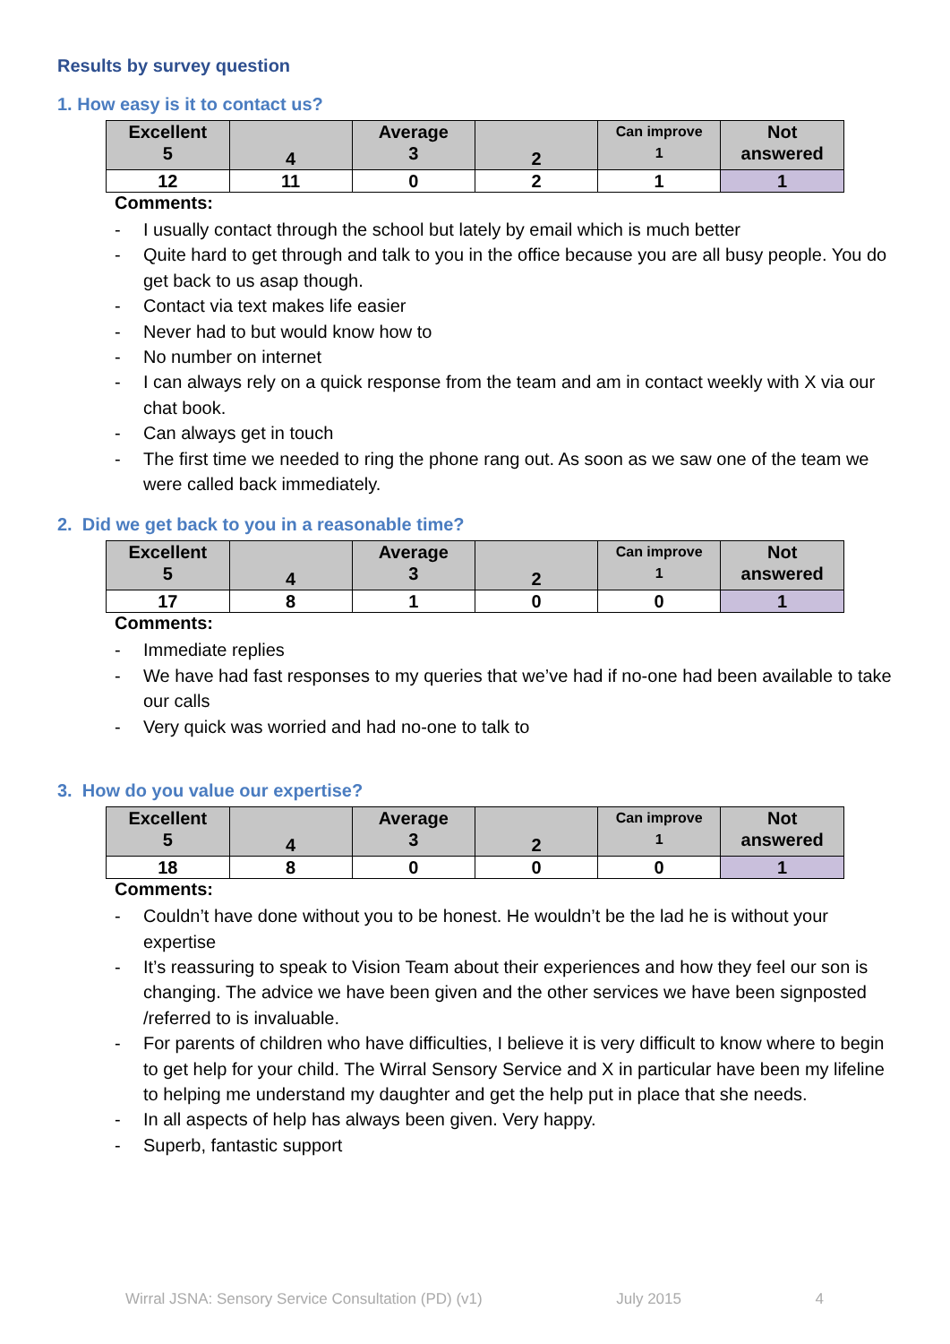Results by survey question
1. How easy is it to contact us?
| Excellent 5 | 4 | Average 3 | 2 | Can improve 1 | Not answered |
| 12 | 11 | 0 | 2 | 1 | 1 |
Comments:
- I usually contact through the school but lately by email which is much better
- Quite hard to get through and talk to you in the office because you are all busy people. You do get back to us asap though.
- Contact via text makes life easier
- Never had to but would know how to
- No number on internet
- I can always rely on a quick response from the team and am in contact weekly with X via our chat book.
- Can always get in touch
- The first time we needed to ring the phone rang out. As soon as we saw one of the team we were called back immediately.
2. Did we get back to you in a reasonable time?
| Excellent 5 | 4 | Average 3 | 2 | Can improve 1 | Not answered |
| 17 | 8 | 1 | 0 | 0 | 1 |
Comments:
- Immediate replies
- We have had fast responses to my queries that we’ve had if no-one had been available to take our calls
- Very quick was worried and had no-one to talk to
3. How do you value our expertise?
| Excellent 5 | 4 | Average 3 | 2 | Can improve 1 | Not answered |
| 18 | 8 | 0 | 0 | 0 | 1 |
Comments:
- Couldn’t have done without you to be honest. He wouldn’t be the lad he is without your expertise
- It’s reassuring to speak to Vision Team about their experiences and how they feel our son is changing. The advice we have been given and the other services we have been signposted /referred to is invaluable.
- For parents of children who have difficulties, I believe it is very difficult to know where to begin to get help for your child. The Wirral Sensory Service and X in particular have been my lifeline to helping me understand my daughter and get the help put in place that she needs.
- In all aspects of help has always been given. Very happy.
- Superb, fantastic support
Wirral JSNA: Sensory Service Consultation (PD) (v1) July 2015 4